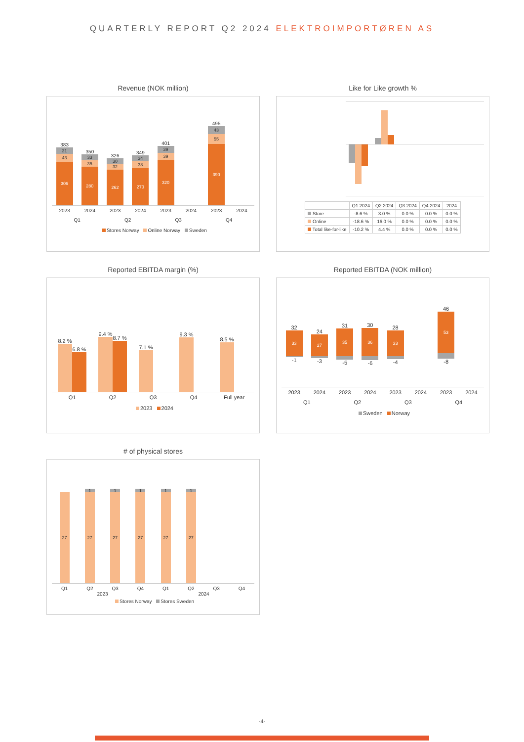QUARTERLY REPORT Q2 2024 ELEKTROIMPORTØREN AS
Revenue (NOK million)
383
31
43
306
350
33
35
280
326
30
32
262
349
34
38
270
401
39
39
320
495
43
55
390
2023 2024 2023 2024 2023 2024 2023 2024
Q1 Q2 Q3 Q4
Stores Norway Online Norway Sweden
Like for Like growth %
| | Q1 2024 | Q2 2024 | Q3 2024 | Q4 2024 | 2024 |
| --- | --- | --- | --- | --- | --- |
| Store | -8.6 % | 3.0 % | 0.0 % | 0.0 % | 0.0 % |
| Online | -18.6 % | 16.0 % | 0.0 % | 0.0 % | 0.0 % |
| Total like-for-like | -10.2 % | 4.4 % | 0.0 % | 0.0 % | 0.0 % |
Reported EBITDA margin (%)
8.2 %
6.8 %
9.4 %
8.7 %
7.1 %
9.3 %
8.5 %
Q1 Q2 Q3 Q4 Full year
2023 2024
Reported EBITDA (NOK million)
32
33
-1
24
27
-3
31
35
-5
30
36
-6
28
33
-4
46
53
-8
2023 2024 2023 2024 2023 2024 2023 2024
Q1 Q2 Q3 Q4
Sweden Norway
# of physical stores
27
1
27
1
27
1
27
1
27
1
27
Q1 Q2 Q3 Q4 Q1 Q2 Q3 Q4
2023 2024
Stores Norway Stores Sweden
-4-